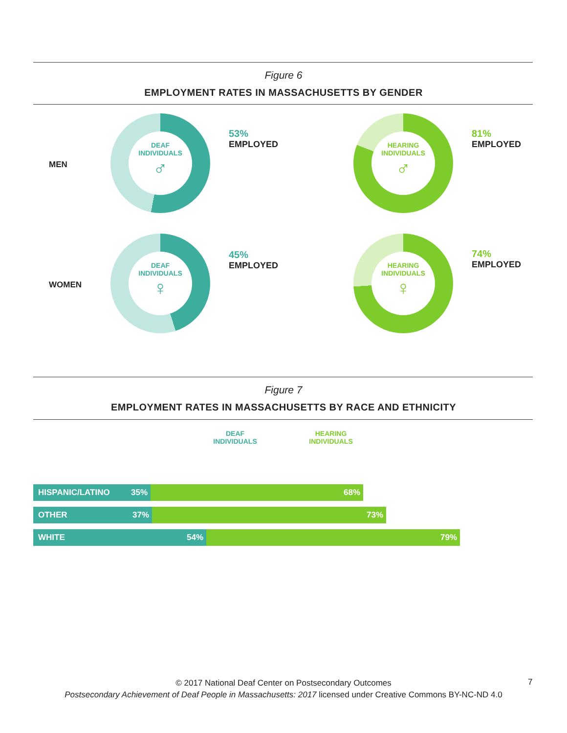Figure 6
EMPLOYMENT RATES IN MASSACHUSETTS BY GENDER
MEN
DEAF
INDIVIDUALS
♂
53%
EMPLOYED
HEARING
INDIVIDUALS
♂
81%
EMPLOYED
WOMEN
DEAF
INDIVIDUALS
♀
45%
EMPLOYED
HEARING
INDIVIDUALS
♀
74%
EMPLOYED
Figure 7
EMPLOYMENT RATES IN MASSACHUSETTS BY RACE AND ETHNICITY
DEAF
INDIVIDUALS
HEARING
INDIVIDUALS
HISPANIC/LATINO 35% 68%
OTHER 37% 73%
WHITE 54% 79%
© 2017 National Deaf Center on Postsecondary Outcomes
Postsecondary Achievement of Deaf People in Massachusetts: 2017 licensed under Creative Commons BY-NC-ND 4.0
7